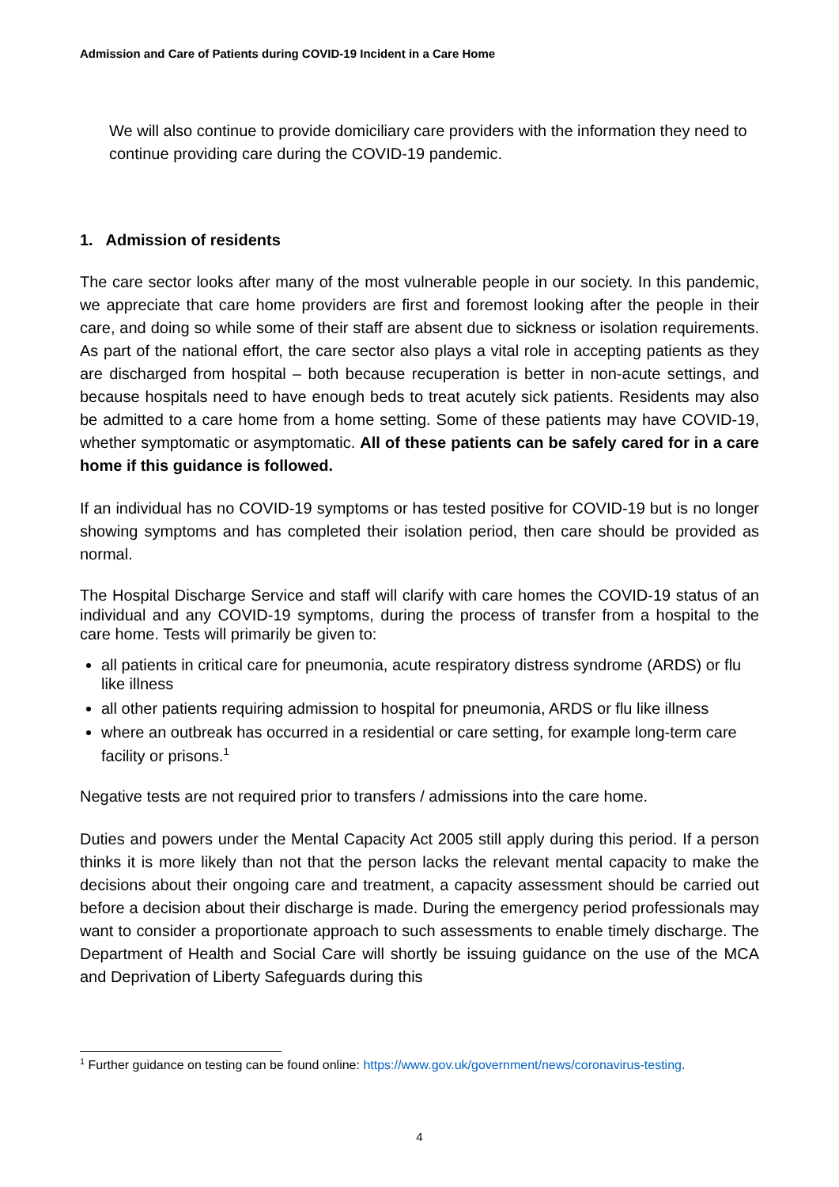Admission and Care of Patients during COVID-19 Incident in a Care Home
We will also continue to provide domiciliary care providers with the information they need to continue providing care during the COVID-19 pandemic.
1. Admission of residents
The care sector looks after many of the most vulnerable people in our society. In this pandemic, we appreciate that care home providers are first and foremost looking after the people in their care, and doing so while some of their staff are absent due to sickness or isolation requirements. As part of the national effort, the care sector also plays a vital role in accepting patients as they are discharged from hospital – both because recuperation is better in non-acute settings, and because hospitals need to have enough beds to treat acutely sick patients. Residents may also be admitted to a care home from a home setting. Some of these patients may have COVID-19, whether symptomatic or asymptomatic. All of these patients can be safely cared for in a care home if this guidance is followed.
If an individual has no COVID-19 symptoms or has tested positive for COVID-19 but is no longer showing symptoms and has completed their isolation period, then care should be provided as normal.
The Hospital Discharge Service and staff will clarify with care homes the COVID-19 status of an individual and any COVID-19 symptoms, during the process of transfer from a hospital to the care home. Tests will primarily be given to:
all patients in critical care for pneumonia, acute respiratory distress syndrome (ARDS) or flu like illness
all other patients requiring admission to hospital for pneumonia, ARDS or flu like illness
where an outbreak has occurred in a residential or care setting, for example long-term care facility or prisons.<sup>1</sup>
Negative tests are not required prior to transfers / admissions into the care home.
Duties and powers under the Mental Capacity Act 2005 still apply during this period. If a person thinks it is more likely than not that the person lacks the relevant mental capacity to make the decisions about their ongoing care and treatment, a capacity assessment should be carried out before a decision about their discharge is made. During the emergency period professionals may want to consider a proportionate approach to such assessments to enable timely discharge. The Department of Health and Social Care will shortly be issuing guidance on the use of the MCA and Deprivation of Liberty Safeguards during this
<sup>1</sup> Further guidance on testing can be found online: https://www.gov.uk/government/news/coronavirus-testing.
4